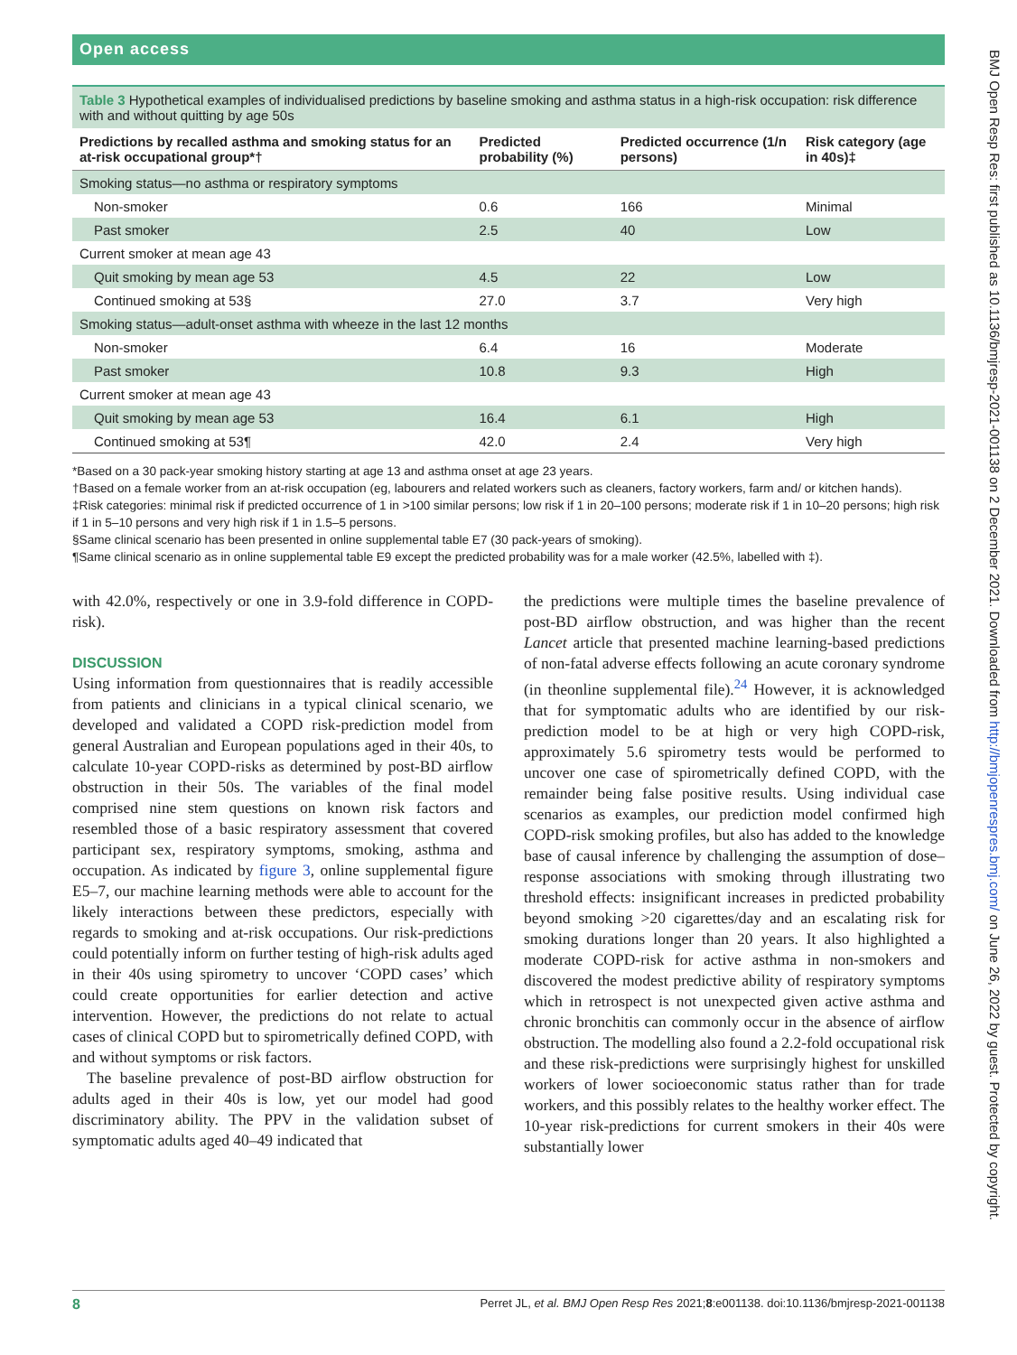Open access
Table 3 Hypothetical examples of individualised predictions by baseline smoking and asthma status in a high-risk occupation: risk difference with and without quitting by age 50s
| Predictions by recalled asthma and smoking status for an at-risk occupational group*† | Predicted probability (%) | Predicted occurrence (1/n persons) | Risk category (age in 40s)‡ |
| --- | --- | --- | --- |
| Smoking status—no asthma or respiratory symptoms | | | |
| Non-smoker | 0.6 | 166 | Minimal |
| Past smoker | 2.5 | 40 | Low |
| Current smoker at mean age 43 | | | |
| Quit smoking by mean age 53 | 4.5 | 22 | Low |
| Continued smoking at 53§ | 27.0 | 3.7 | Very high |
| Smoking status—adult-onset asthma with wheeze in the last 12 months | | | |
| Non-smoker | 6.4 | 16 | Moderate |
| Past smoker | 10.8 | 9.3 | High |
| Current smoker at mean age 43 | | | |
| Quit smoking by mean age 53 | 16.4 | 6.1 | High |
| Continued smoking at 53¶ | 42.0 | 2.4 | Very high |
*Based on a 30 pack-year smoking history starting at age 13 and asthma onset at age 23 years.
†Based on a female worker from an at-risk occupation (eg, labourers and related workers such as cleaners, factory workers, farm and/ or kitchen hands).
‡Risk categories: minimal risk if predicted occurrence of 1 in >100 similar persons; low risk if 1 in 20–100 persons; moderate risk if 1 in 10–20 persons; high risk if 1 in 5–10 persons and very high risk if 1 in 1.5–5 persons.
§Same clinical scenario has been presented in online supplemental table E7 (30 pack-years of smoking).
¶Same clinical scenario as in online supplemental table E9 except the predicted probability was for a male worker (42.5%, labelled with ‡).
with 42.0%, respectively or one in 3.9-fold difference in COPD-risk).
DISCUSSION
Using information from questionnaires that is readily accessible from patients and clinicians in a typical clinical scenario, we developed and validated a COPD risk-prediction model from general Australian and European populations aged in their 40s, to calculate 10-year COPD-risks as determined by post-BD airflow obstruction in their 50s. The variables of the final model comprised nine stem questions on known risk factors and resembled those of a basic respiratory assessment that covered participant sex, respiratory symptoms, smoking, asthma and occupation. As indicated by figure 3, online supplemental figure E5–7, our machine learning methods were able to account for the likely interactions between these predictors, especially with regards to smoking and at-risk occupations. Our risk-predictions could potentially inform on further testing of high-risk adults aged in their 40s using spirometry to uncover ‘COPD cases’ which could create opportunities for earlier detection and active intervention. However, the predictions do not relate to actual cases of clinical COPD but to spirometrically defined COPD, with and without symptoms or risk factors.
The baseline prevalence of post-BD airflow obstruction for adults aged in their 40s is low, yet our model had good discriminatory ability. The PPV in the validation subset of symptomatic adults aged 40–49 indicated that
the predictions were multiple times the baseline prevalence of post-BD airflow obstruction, and was higher than the recent Lancet article that presented machine learning-based predictions of non-fatal adverse effects following an acute coronary syndrome (in theonline supplemental file).<sup>24</sup> However, it is acknowledged that for symptomatic adults who are identified by our risk-prediction model to be at high or very high COPD-risk, approximately 5.6 spirometry tests would be performed to uncover one case of spirometrically defined COPD, with the remainder being false positive results. Using individual case scenarios as examples, our prediction model confirmed high COPD-risk smoking profiles, but also has added to the knowledge base of causal inference by challenging the assumption of dose–response associations with smoking through illustrating two threshold effects: insignificant increases in predicted probability beyond smoking >20 cigarettes/day and an escalating risk for smoking durations longer than 20 years. It also highlighted a moderate COPD-risk for active asthma in non-smokers and discovered the modest predictive ability of respiratory symptoms which in retrospect is not unexpected given active asthma and chronic bronchitis can commonly occur in the absence of airflow obstruction. The modelling also found a 2.2-fold occupational risk and these risk-predictions were surprisingly highest for unskilled workers of lower socioeconomic status rather than for trade workers, and this possibly relates to the healthy worker effect. The 10-year risk-predictions for current smokers in their 40s were substantially lower
8 Perret JL, et al. BMJ Open Resp Res 2021;8:e001138. doi:10.1136/bmjresp-2021-001138
BMJ Open Resp Res: first published as 10.1136/bmjresp-2021-001138 on 2 December 2021. Downloaded from http://bmjopenrespres.bmj.com/ on June 26, 2022 by guest. Protected by copyright.